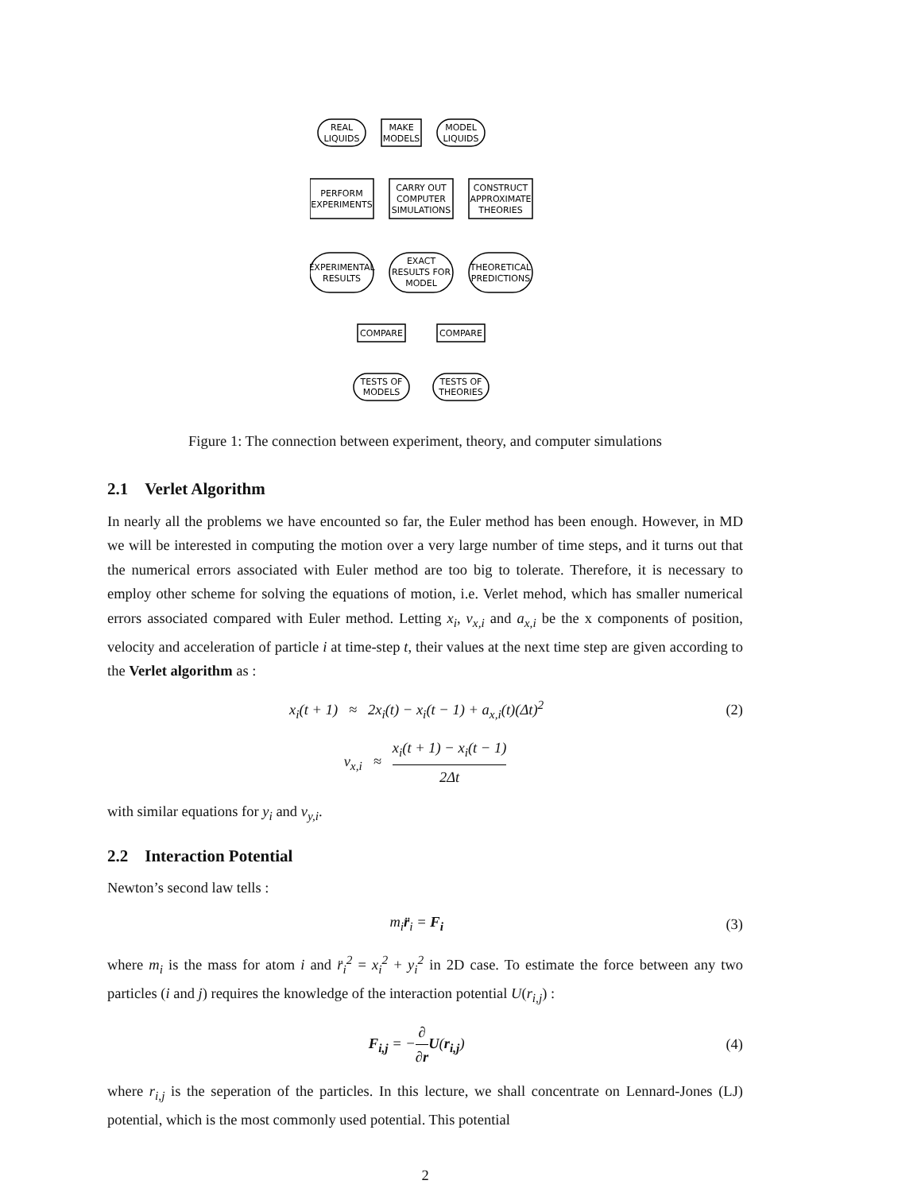REAL
LIQUIDS
MAKE
MODELS
MODEL
LIQUIDS
PERFORM
EXPERIMENTS
CARRY OUT
COMPUTER
SIMULATIONS
CONSTRUCT
APPROXIMATE
THEORIES
EXPERIMENTAL
RESULTS
EXACT
RESULTS FOR
MODEL
THEORETICAL
PREDICTIONS
COMPARE
COMPARE
TESTS OF
MODELS
TESTS OF
THEORIES
Figure 1: The connection between experiment, theory, and computer simulations
2.1 Verlet Algorithm
In nearly all the problems we have encounted so far, the Euler method has been enough. However, in MD we will be interested in computing the motion over a very large number of time steps, and it turns out that the numerical errors associated with Euler method are too big to tolerate. Therefore, it is necessary to employ other scheme for solving the equations of motion, i.e. Verlet mehod, which has smaller numerical errors associated compared with Euler method. Letting x<sub>i</sub>, v<sub>x,i</sub> and a<sub>x,i</sub> be the x components of position, velocity and acceleration of particle i at time-step t, their values at the next time step are given according to the Verlet algorithm as :
x<sub>i</sub>(t + 1) ≈ 2x<sub>i</sub>(t) − x<sub>i</sub>(t − 1) + a<sub>x,i</sub>(t)(Δt)<sup>2</sup> (2)
v<sub>x,i</sub> ≈ x<sub>i</sub>(t + 1) − x<sub>i</sub>(t − 1) 2Δt
with similar equations for y<sub>i</sub> and v<sub>y,i</sub>.
2.2 Interaction Potential
Newton’s second law tells :
m<sub>i</sub>r̈<sub>i</sub> = F<sub>i</sub> (3)
where m<sub>i</sub> is the mass for atom i and r̈<sub>i</sub><sup>2</sup> = x<sub>i</sub><sup>2</sup> + y<sub>i</sub><sup>2</sup> in 2D case. To estimate the force between any two particles (i and j) requires the knowledge of the interaction potential U(r<sub>i,j</sub>) :
F<sub>i,j</sub> = −∂ ∂r U(r<sub>i,j</sub>) (4)
where r<sub>i,j</sub> is the seperation of the particles. In this lecture, we shall concentrate on Lennard-Jones (LJ) potential, which is the most commonly used potential. This potential
2